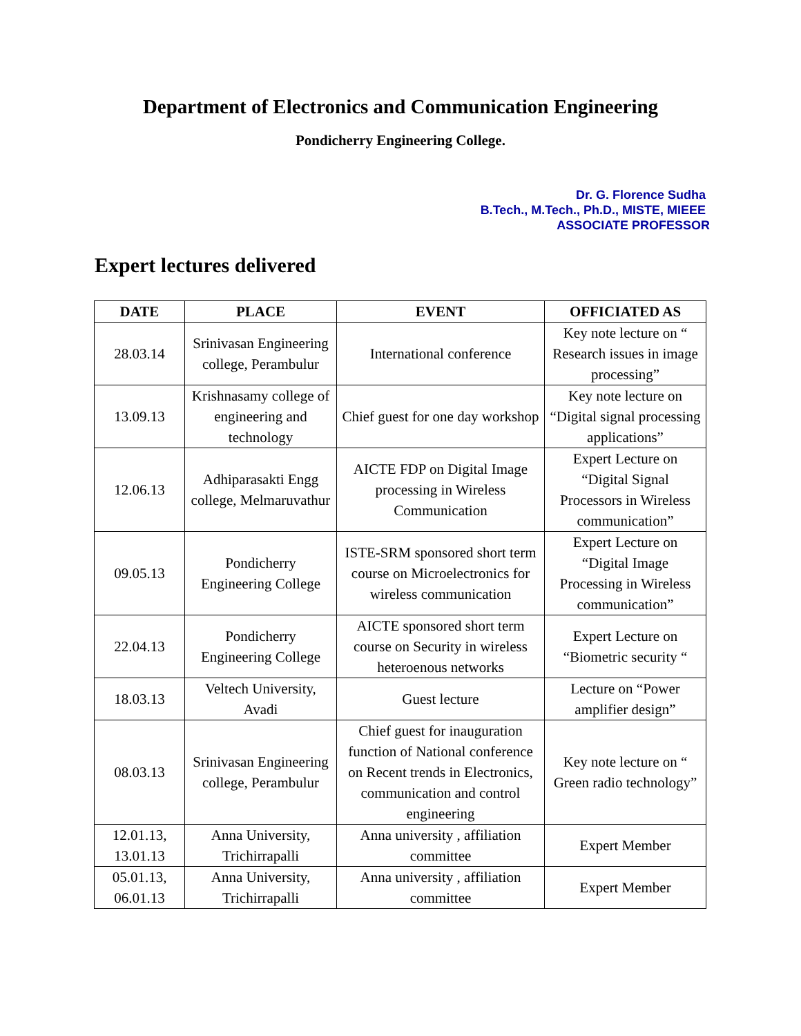Department of Electronics and Communication Engineering
Pondicherry Engineering College.
Dr. G. Florence Sudha
B.Tech., M.Tech., Ph.D., MISTE, MIEEE
ASSOCIATE PROFESSOR
Expert lectures delivered
| DATE | PLACE | EVENT | OFFICIATED AS |
| --- | --- | --- | --- |
| 28.03.14 | Srinivasan Engineering college, Perambulur | International conference | Key note lecture on “ Research issues in image processing” |
| 13.09.13 | Krishnasamy college of engineering and technology | Chief guest for one day workshop | Key note lecture on “Digital signal processing applications” |
| 12.06.13 | Adhiparasakti Engg college, Melmaruvathur | AICTE FDP on Digital Image processing in Wireless Communication | Expert Lecture on “Digital Signal Processors in Wireless communication” |
| 09.05.13 | Pondicherry Engineering College | ISTE-SRM sponsored short term course on Microelectronics for wireless communication | Expert Lecture on “Digital Image Processing in Wireless communication” |
| 22.04.13 | Pondicherry Engineering College | AICTE sponsored short term course on Security in wireless heteroenous networks | Expert Lecture on “Biometric security “ |
| 18.03.13 | Veltech University, Avadi | Guest lecture | Lecture on “Power amplifier design” |
| 08.03.13 | Srinivasan Engineering college, Perambulur | Chief guest for inauguration function of National conference on Recent trends in Electronics, communication and control engineering | Key note lecture on “ Green radio technology” |
| 12.01.13, 13.01.13 | Anna University, Trichirrapalli | Anna university , affiliation committee | Expert Member |
| 05.01.13, 06.01.13 | Anna University, Trichirrapalli | Anna university , affiliation committee | Expert Member |